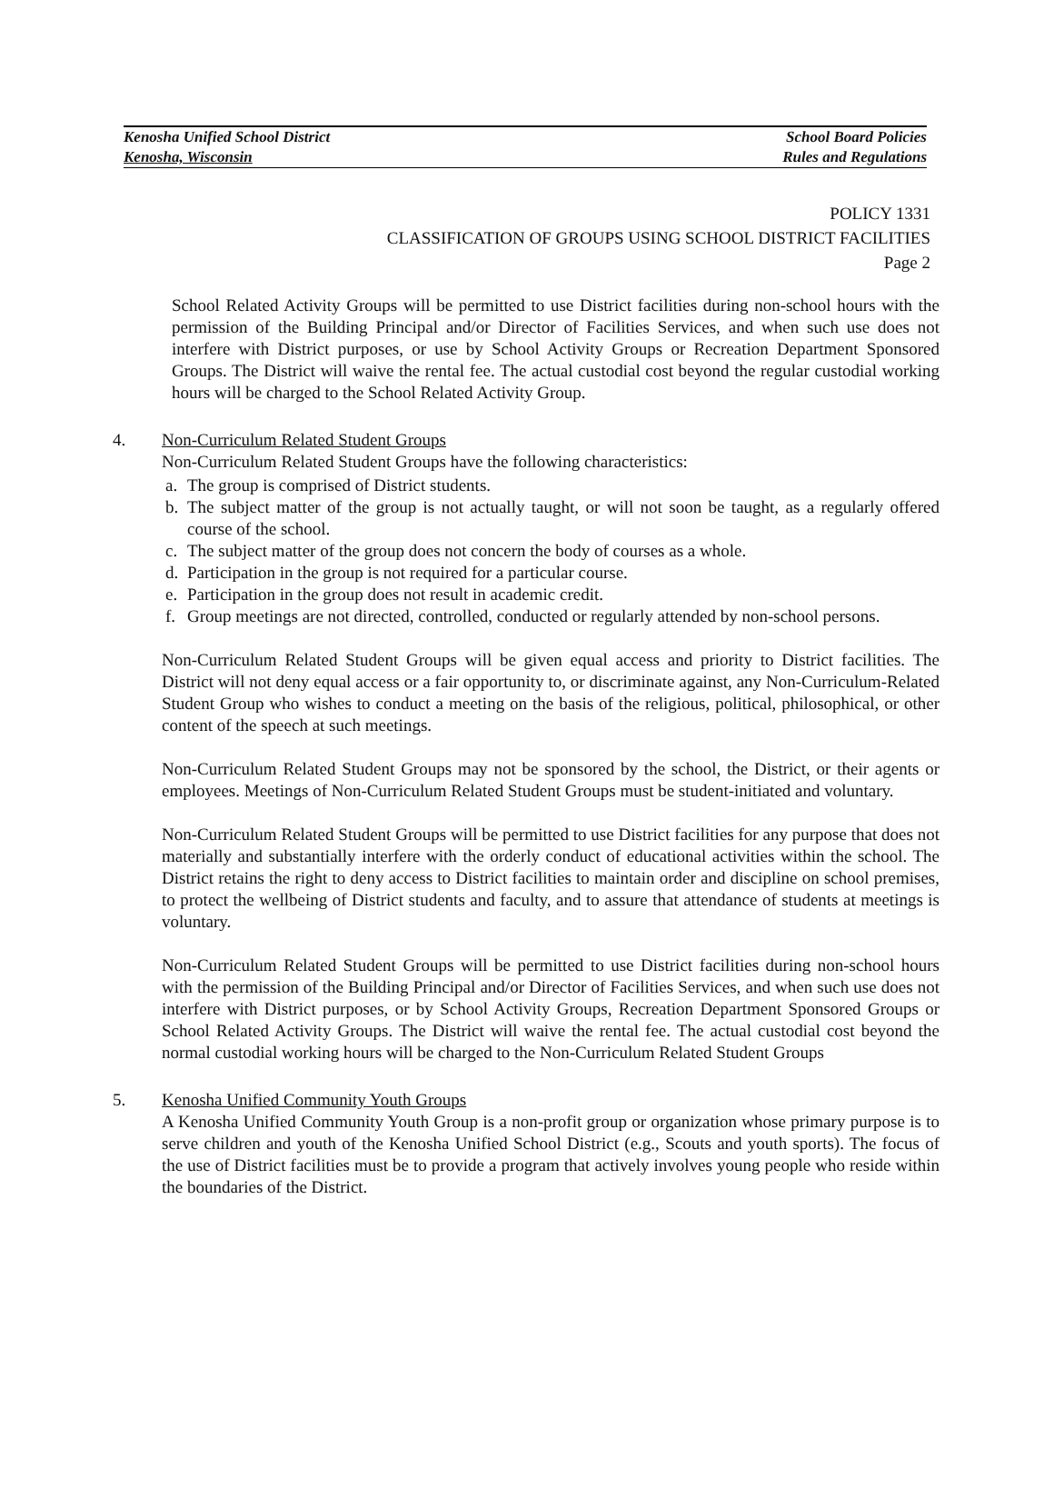Kenosha Unified School District School Board Policies
Kenosha, Wisconsin Rules and Regulations
POLICY 1331
CLASSIFICATION OF GROUPS USING SCHOOL DISTRICT FACILITIES
Page 2
School Related Activity Groups will be permitted to use District facilities during non-school hours with the permission of the Building Principal and/or Director of Facilities Services, and when such use does not interfere with District purposes, or use by School Activity Groups or Recreation Department Sponsored Groups. The District will waive the rental fee. The actual custodial cost beyond the regular custodial working hours will be charged to the School Related Activity Group.
4. Non-Curriculum Related Student Groups
Non-Curriculum Related Student Groups have the following characteristics:
a. The group is comprised of District students.
b. The subject matter of the group is not actually taught, or will not soon be taught, as a regularly offered course of the school.
c. The subject matter of the group does not concern the body of courses as a whole.
d. Participation in the group is not required for a particular course.
e. Participation in the group does not result in academic credit.
f. Group meetings are not directed, controlled, conducted or regularly attended by non-school persons.
Non-Curriculum Related Student Groups will be given equal access and priority to District facilities. The District will not deny equal access or a fair opportunity to, or discriminate against, any Non-Curriculum-Related Student Group who wishes to conduct a meeting on the basis of the religious, political, philosophical, or other content of the speech at such meetings.
Non-Curriculum Related Student Groups may not be sponsored by the school, the District, or their agents or employees. Meetings of Non-Curriculum Related Student Groups must be student-initiated and voluntary.
Non-Curriculum Related Student Groups will be permitted to use District facilities for any purpose that does not materially and substantially interfere with the orderly conduct of educational activities within the school. The District retains the right to deny access to District facilities to maintain order and discipline on school premises, to protect the wellbeing of District students and faculty, and to assure that attendance of students at meetings is voluntary.
Non-Curriculum Related Student Groups will be permitted to use District facilities during non-school hours with the permission of the Building Principal and/or Director of Facilities Services, and when such use does not interfere with District purposes, or by School Activity Groups, Recreation Department Sponsored Groups or School Related Activity Groups. The District will waive the rental fee. The actual custodial cost beyond the normal custodial working hours will be charged to the Non-Curriculum Related Student Groups
5. Kenosha Unified Community Youth Groups
A Kenosha Unified Community Youth Group is a non-profit group or organization whose primary purpose is to serve children and youth of the Kenosha Unified School District (e.g., Scouts and youth sports). The focus of the use of District facilities must be to provide a program that actively involves young people who reside within the boundaries of the District.